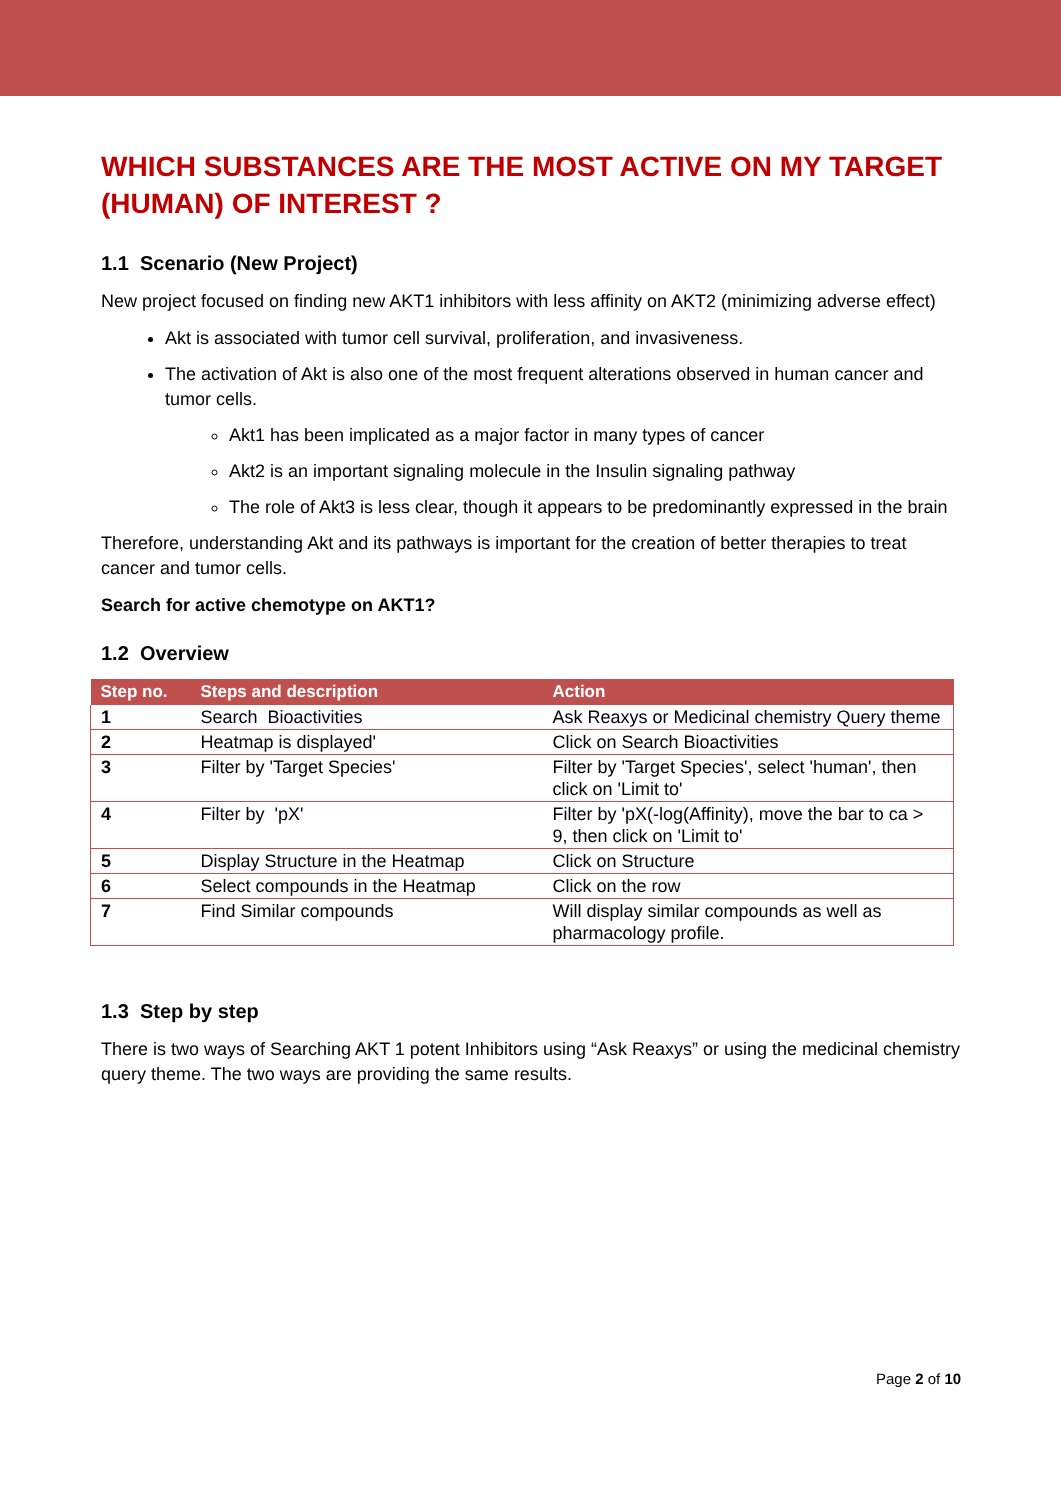WHICH SUBSTANCES ARE THE MOST ACTIVE ON MY TARGET (HUMAN) OF INTEREST ?
1.1 Scenario (New Project)
New project focused on finding new AKT1 inhibitors with less affinity on AKT2 (minimizing adverse effect)
Akt is associated with tumor cell survival, proliferation, and invasiveness.
The activation of Akt is also one of the most frequent alterations observed in human cancer and tumor cells.
Akt1 has been implicated as a major factor in many types of cancer
Akt2 is an important signaling molecule in the Insulin signaling pathway
The role of Akt3 is less clear, though it appears to be predominantly expressed in the brain
Therefore, understanding Akt and its pathways is important for the creation of better therapies to treat cancer and tumor cells.
Search for active chemotype on AKT1?
1.2 Overview
| Step no. | Steps and description | Action |
| --- | --- | --- |
| 1 | Search Bioactivities | Ask Reaxys or Medicinal chemistry Query theme |
| 2 | Heatmap is displayed' | Click on Search Bioactivities |
| 3 | Filter by 'Target Species' | Filter by 'Target Species', select 'human', then click on 'Limit to' |
| 4 | Filter by 'pX' | Filter by 'pX(-log(Affinity), move the bar to ca > 9, then click on 'Limit to' |
| 5 | Display Structure in the Heatmap | Click on Structure |
| 6 | Select compounds in the Heatmap | Click on the row |
| 7 | Find Similar compounds | Will display similar compounds as well as pharmacology profile. |
1.3 Step by step
There is two ways of Searching AKT 1 potent Inhibitors using “Ask Reaxys” or using the medicinal chemistry query theme. The two ways are providing the same results.
Page 2 of 10